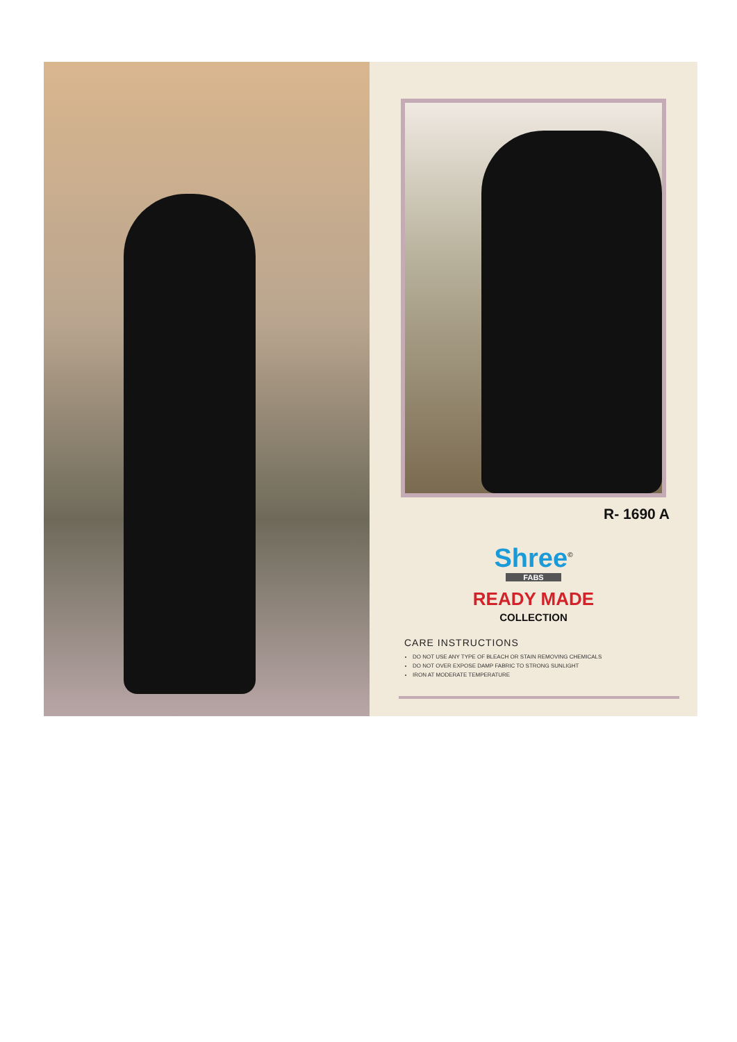R- 1690 A
Shree<sup>©</sup>
FABS
READY MADE
COLLECTION
CARE INSTRUCTIONS
DO NOT USE ANY TYPE OF BLEACH OR STAIN REMOVING CHEMICALS
DO NOT OVER EXPOSE DAMP FABRIC TO STRONG SUNLIGHT
IRON AT MODERATE TEMPERATURE